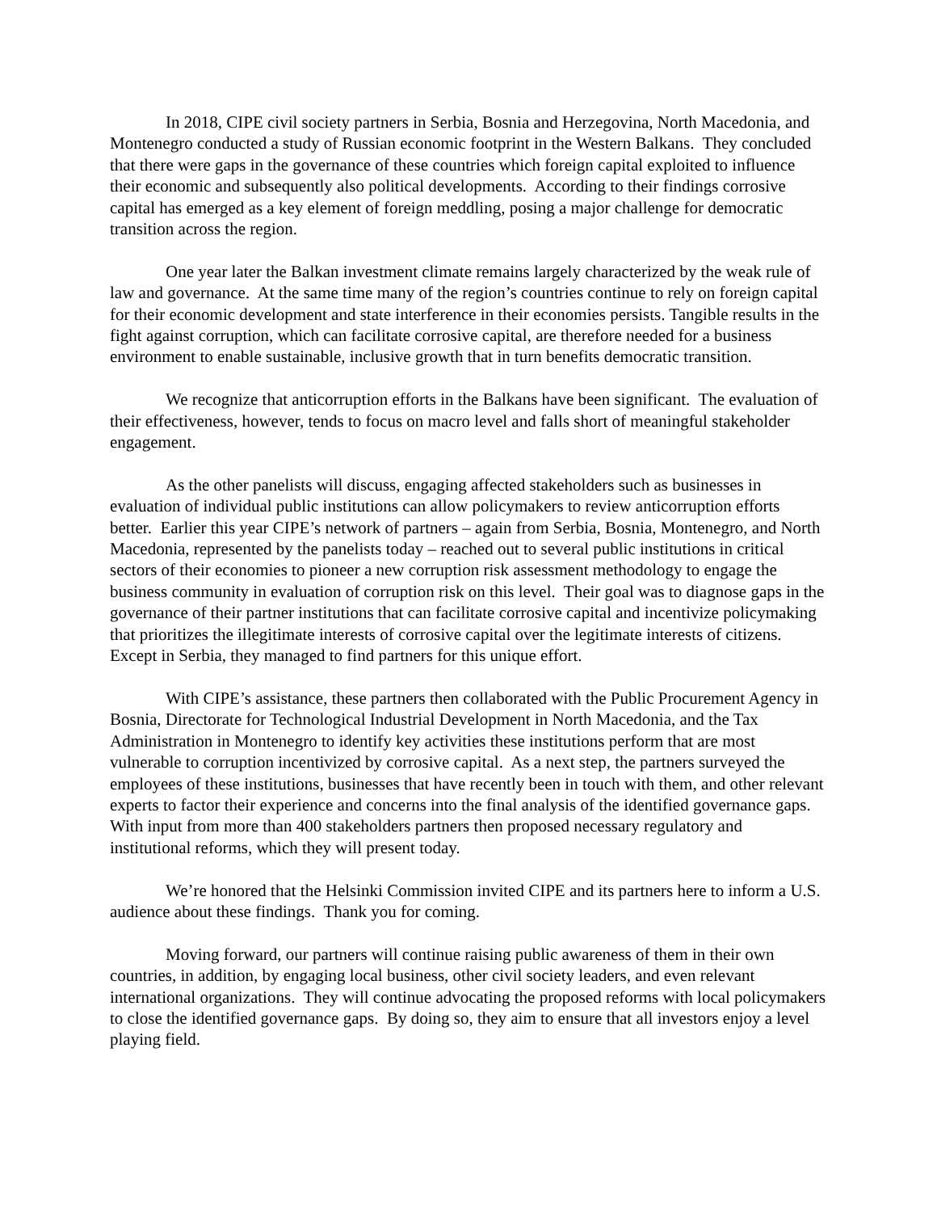In 2018, CIPE civil society partners in Serbia, Bosnia and Herzegovina, North Macedonia, and Montenegro conducted a study of Russian economic footprint in the Western Balkans. They concluded that there were gaps in the governance of these countries which foreign capital exploited to influence their economic and subsequently also political developments. According to their findings corrosive capital has emerged as a key element of foreign meddling, posing a major challenge for democratic transition across the region.
One year later the Balkan investment climate remains largely characterized by the weak rule of law and governance. At the same time many of the region’s countries continue to rely on foreign capital for their economic development and state interference in their economies persists. Tangible results in the fight against corruption, which can facilitate corrosive capital, are therefore needed for a business environment to enable sustainable, inclusive growth that in turn benefits democratic transition.
We recognize that anticorruption efforts in the Balkans have been significant. The evaluation of their effectiveness, however, tends to focus on macro level and falls short of meaningful stakeholder engagement.
As the other panelists will discuss, engaging affected stakeholders such as businesses in evaluation of individual public institutions can allow policymakers to review anticorruption efforts better. Earlier this year CIPE’s network of partners – again from Serbia, Bosnia, Montenegro, and North Macedonia, represented by the panelists today – reached out to several public institutions in critical sectors of their economies to pioneer a new corruption risk assessment methodology to engage the business community in evaluation of corruption risk on this level. Their goal was to diagnose gaps in the governance of their partner institutions that can facilitate corrosive capital and incentivize policymaking that prioritizes the illegitimate interests of corrosive capital over the legitimate interests of citizens. Except in Serbia, they managed to find partners for this unique effort.
With CIPE’s assistance, these partners then collaborated with the Public Procurement Agency in Bosnia, Directorate for Technological Industrial Development in North Macedonia, and the Tax Administration in Montenegro to identify key activities these institutions perform that are most vulnerable to corruption incentivized by corrosive capital. As a next step, the partners surveyed the employees of these institutions, businesses that have recently been in touch with them, and other relevant experts to factor their experience and concerns into the final analysis of the identified governance gaps. With input from more than 400 stakeholders partners then proposed necessary regulatory and institutional reforms, which they will present today.
We’re honored that the Helsinki Commission invited CIPE and its partners here to inform a U.S. audience about these findings. Thank you for coming.
Moving forward, our partners will continue raising public awareness of them in their own countries, in addition, by engaging local business, other civil society leaders, and even relevant international organizations. They will continue advocating the proposed reforms with local policymakers to close the identified governance gaps. By doing so, they aim to ensure that all investors enjoy a level playing field.